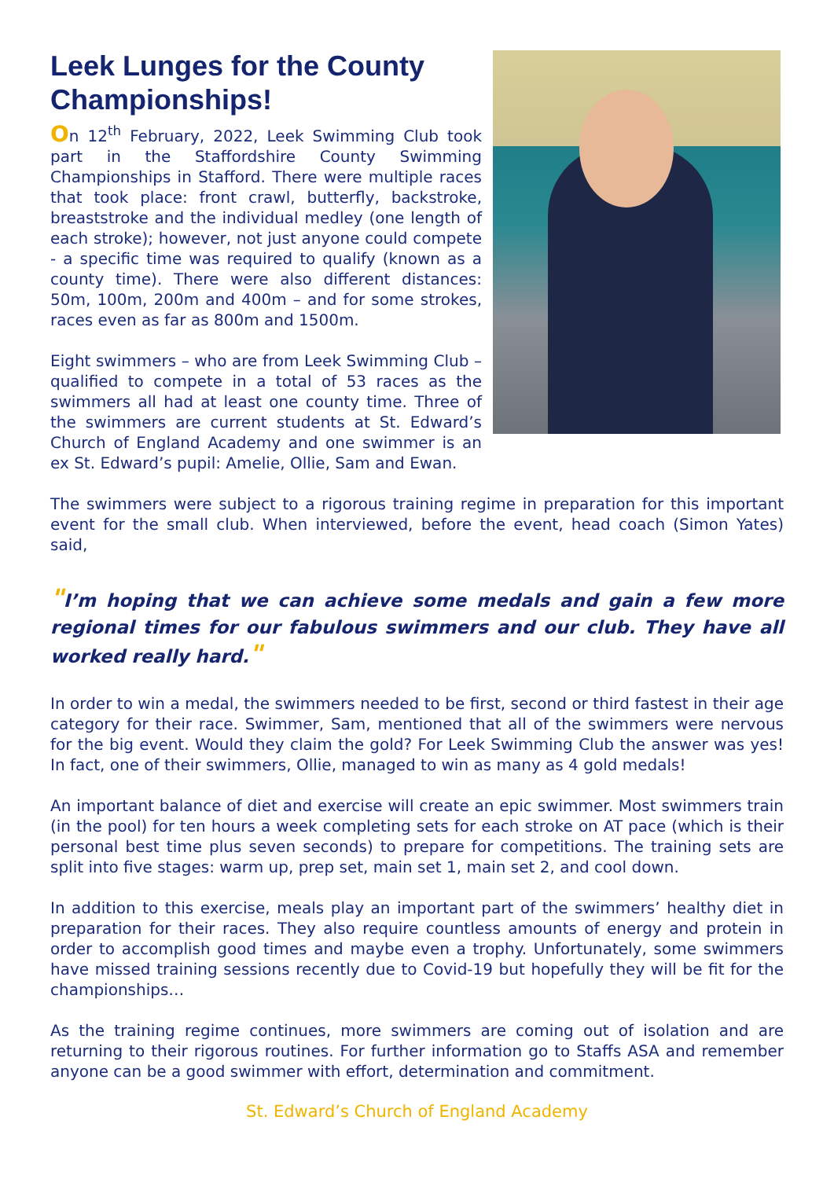Leek Lunges for the County Championships!
On 12<sup>th</sup> February, 2022, Leek Swimming Club took part in the Staffordshire County Swimming Championships in Stafford. There were multiple races that took place: front crawl, butterfly, backstroke, breaststroke and the individual medley (one length of each stroke); however, not just anyone could compete - a specific time was required to qualify (known as a county time). There were also different distances: 50m, 100m, 200m and 400m – and for some strokes, races even as far as 800m and 1500m.
Eight swimmers – who are from Leek Swimming Club – qualified to compete in a total of 53 races as the swimmers all had at least one county time. Three of the swimmers are current students at St. Edward’s Church of England Academy and one swimmer is an ex St. Edward’s pupil: Amelie, Ollie, Sam and Ewan.
The swimmers were subject to a rigorous training regime in preparation for this important event for the small club. When interviewed, before the event, head coach (Simon Yates) said,
"I’m hoping that we can achieve some medals and gain a few more regional times for our fabulous swimmers and our club. They have all worked really hard."
In order to win a medal, the swimmers needed to be first, second or third fastest in their age category for their race. Swimmer, Sam, mentioned that all of the swimmers were nervous for the big event. Would they claim the gold? For Leek Swimming Club the answer was yes! In fact, one of their swimmers, Ollie, managed to win as many as 4 gold medals!
An important balance of diet and exercise will create an epic swimmer. Most swimmers train (in the pool) for ten hours a week completing sets for each stroke on AT pace (which is their personal best time plus seven seconds) to prepare for competitions. The training sets are split into five stages: warm up, prep set, main set 1, main set 2, and cool down.
In addition to this exercise, meals play an important part of the swimmers’ healthy diet in preparation for their races. They also require countless amounts of energy and protein in order to accomplish good times and maybe even a trophy. Unfortunately, some swimmers have missed training sessions recently due to Covid-19 but hopefully they will be fit for the championships…
As the training regime continues, more swimmers are coming out of isolation and are returning to their rigorous routines. For further information go to Staffs ASA and remember anyone can be a good swimmer with effort, determination and commitment.
St. Edward’s Church of England Academy